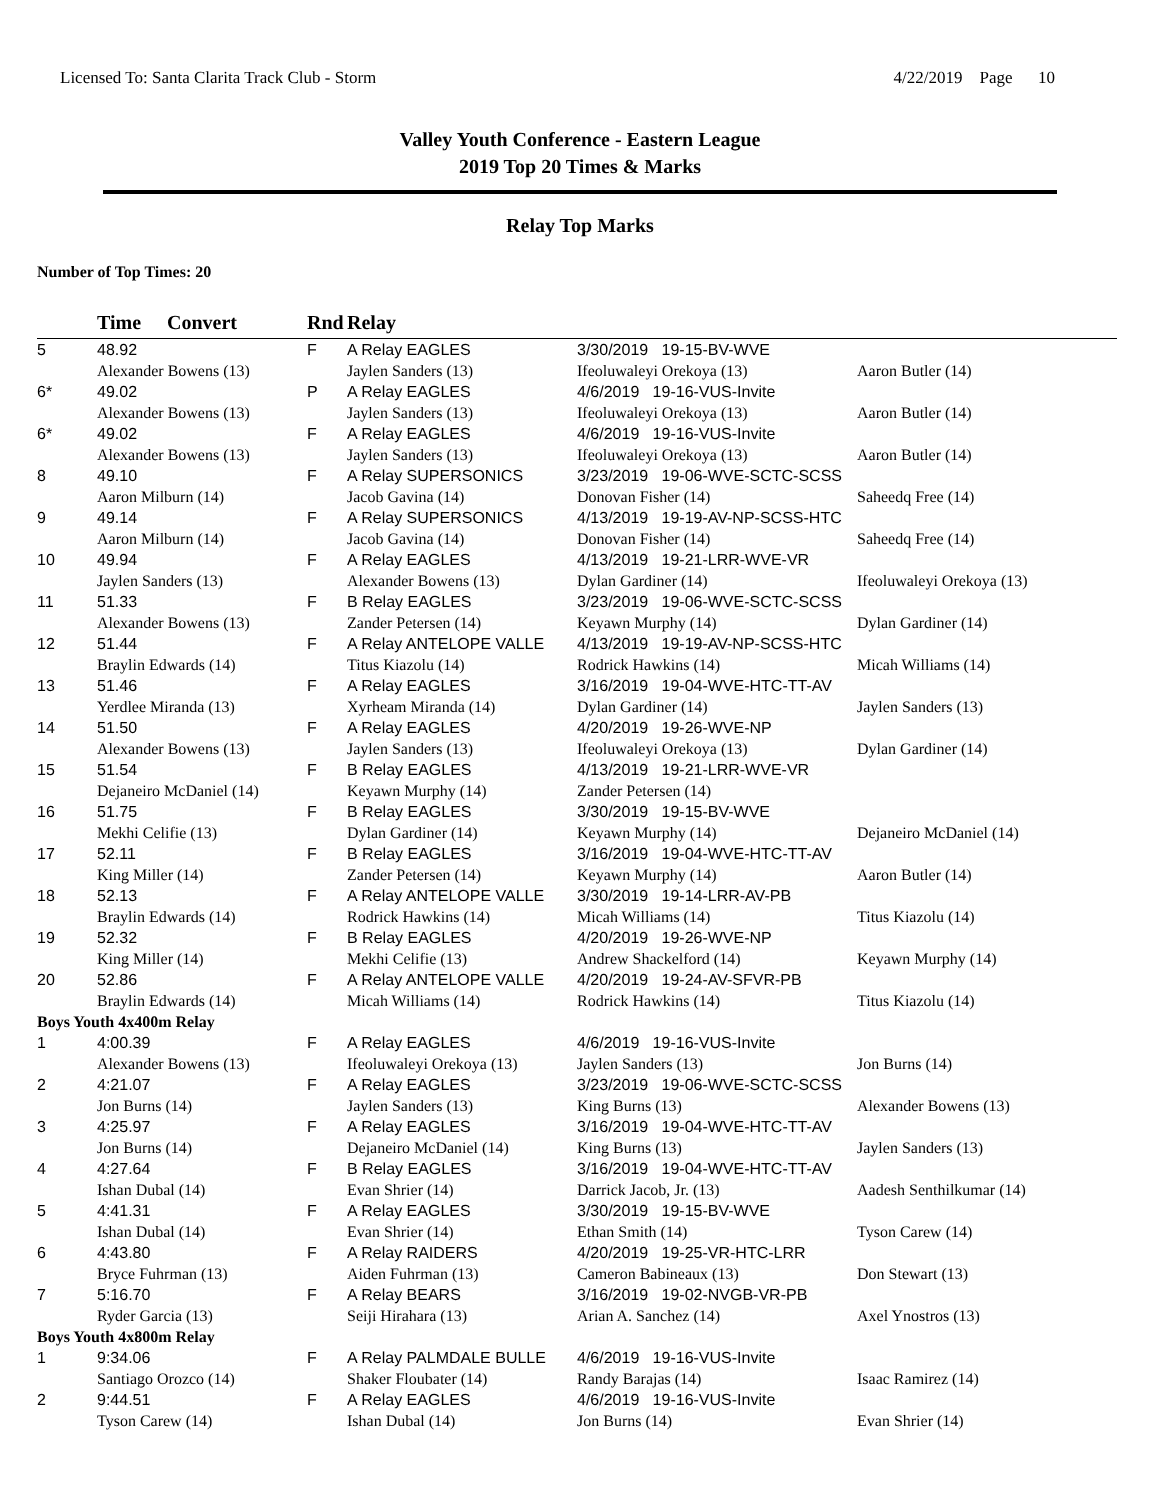Licensed To: Santa Clarita Track Club - Storm 4/22/2019 Page 10
Valley Youth Conference - Eastern League
2019 Top 20 Times & Marks
Relay Top Marks
Number of Top Times: 20
| | Time | Convert | Rnd | Relay | | |
| --- | --- | --- | --- | --- | --- | --- |
| 5 | 48.92 | | F | A Relay EAGLES | 3/30/2019 19-15-BV-WVE | |
| | Alexander Bowens (13) | | | Jaylen Sanders (13) | Ifeoluwaleyi Orekoya (13) | Aaron Butler (14) |
| 6* | 49.02 | | P | A Relay EAGLES | 4/6/2019 19-16-VUS-Invite | |
| | Alexander Bowens (13) | | | Jaylen Sanders (13) | Ifeoluwaleyi Orekoya (13) | Aaron Butler (14) |
| 6* | 49.02 | | F | A Relay EAGLES | 4/6/2019 19-16-VUS-Invite | |
| | Alexander Bowens (13) | | | Jaylen Sanders (13) | Ifeoluwaleyi Orekoya (13) | Aaron Butler (14) |
| 8 | 49.10 | | F | A Relay SUPERSONICS | 3/23/2019 19-06-WVE-SCTC-SCSS | |
| | Aaron Milburn (14) | | | Jacob Gavina (14) | Donovan Fisher (14) | Saheedq Free (14) |
| 9 | 49.14 | | F | A Relay SUPERSONICS | 4/13/2019 19-19-AV-NP-SCSS-HTC | |
| | Aaron Milburn (14) | | | Jacob Gavina (14) | Donovan Fisher (14) | Saheedq Free (14) |
| 10 | 49.94 | | F | A Relay EAGLES | 4/13/2019 19-21-LRR-WVE-VR | |
| | Jaylen Sanders (13) | | | Alexander Bowens (13) | Dylan Gardiner (14) | Ifeoluwaleyi Orekoya (13) |
| 11 | 51.33 | | F | B Relay EAGLES | 3/23/2019 19-06-WVE-SCTC-SCSS | |
| | Alexander Bowens (13) | | | Zander Petersen (14) | Keyawn Murphy (14) | Dylan Gardiner (14) |
| 12 | 51.44 | | F | A Relay ANTELOPE VALLE | 4/13/2019 19-19-AV-NP-SCSS-HTC | |
| | Braylin Edwards (14) | | | Titus Kiazolu (14) | Rodrick Hawkins (14) | Micah Williams (14) |
| 13 | 51.46 | | F | A Relay EAGLES | 3/16/2019 19-04-WVE-HTC-TT-AV | |
| | Yerdlee Miranda (13) | | | Xyrheam Miranda (14) | Dylan Gardiner (14) | Jaylen Sanders (13) |
| 14 | 51.50 | | F | A Relay EAGLES | 4/20/2019 19-26-WVE-NP | |
| | Alexander Bowens (13) | | | Jaylen Sanders (13) | Ifeoluwaleyi Orekoya (13) | Dylan Gardiner (14) |
| 15 | 51.54 | | F | B Relay EAGLES | 4/13/2019 19-21-LRR-WVE-VR | |
| | Dejaneiro McDaniel (14) | | | Keyawn Murphy (14) | Zander Petersen (14) | |
| 16 | 51.75 | | F | B Relay EAGLES | 3/30/2019 19-15-BV-WVE | |
| | Mekhi Celifie (13) | | | Dylan Gardiner (14) | Keyawn Murphy (14) | Dejaneiro McDaniel (14) |
| 17 | 52.11 | | F | B Relay EAGLES | 3/16/2019 19-04-WVE-HTC-TT-AV | |
| | King Miller (14) | | | Zander Petersen (14) | Keyawn Murphy (14) | Aaron Butler (14) |
| 18 | 52.13 | | F | A Relay ANTELOPE VALLE | 3/30/2019 19-14-LRR-AV-PB | |
| | Braylin Edwards (14) | | | Rodrick Hawkins (14) | Micah Williams (14) | Titus Kiazolu (14) |
| 19 | 52.32 | | F | B Relay EAGLES | 4/20/2019 19-26-WVE-NP | |
| | King Miller (14) | | | Mekhi Celifie (13) | Andrew Shackelford (14) | Keyawn Murphy (14) |
| 20 | 52.86 | | F | A Relay ANTELOPE VALLE | 4/20/2019 19-24-AV-SFVR-PB | |
| | Braylin Edwards (14) | | | Micah Williams (14) | Rodrick Hawkins (14) | Titus Kiazolu (14) |
| Boys Youth 4x400m Relay | | | | | | |
| 1 | 4:00.39 | | F | A Relay EAGLES | 4/6/2019 19-16-VUS-Invite | |
| | Alexander Bowens (13) | | | Ifeoluwaleyi Orekoya (13) | Jaylen Sanders (13) | Jon Burns (14) |
| 2 | 4:21.07 | | F | A Relay EAGLES | 3/23/2019 19-06-WVE-SCTC-SCSS | |
| | Jon Burns (14) | | | Jaylen Sanders (13) | King Burns (13) | Alexander Bowens (13) |
| 3 | 4:25.97 | | F | A Relay EAGLES | 3/16/2019 19-04-WVE-HTC-TT-AV | |
| | Jon Burns (14) | | | Dejaneiro McDaniel (14) | King Burns (13) | Jaylen Sanders (13) |
| 4 | 4:27.64 | | F | B Relay EAGLES | 3/16/2019 19-04-WVE-HTC-TT-AV | |
| | Ishan Dubal (14) | | | Evan Shrier (14) | Darrick Jacob, Jr. (13) | Aadesh Senthilkumar (14) |
| 5 | 4:41.31 | | F | A Relay EAGLES | 3/30/2019 19-15-BV-WVE | |
| | Ishan Dubal (14) | | | Evan Shrier (14) | Ethan Smith (14) | Tyson Carew (14) |
| 6 | 4:43.80 | | F | A Relay RAIDERS | 4/20/2019 19-25-VR-HTC-LRR | |
| | Bryce Fuhrman (13) | | | Aiden Fuhrman (13) | Cameron Babineaux (13) | Don Stewart (13) |
| 7 | 5:16.70 | | F | A Relay BEARS | 3/16/2019 19-02-NVGB-VR-PB | |
| | Ryder Garcia (13) | | | Seiji Hirahara (13) | Arian A. Sanchez (14) | Axel Ynostros (13) |
| Boys Youth 4x800m Relay | | | | | | |
| 1 | 9:34.06 | | F | A Relay PALMDALE BULLE | 4/6/2019 19-16-VUS-Invite | |
| | Santiago Orozco (14) | | | Shaker Floubater (14) | Randy Barajas (14) | Isaac Ramirez (14) |
| 2 | 9:44.51 | | F | A Relay EAGLES | 4/6/2019 19-16-VUS-Invite | |
| | Tyson Carew (14) | | | Ishan Dubal (14) | Jon Burns (14) | Evan Shrier (14) |